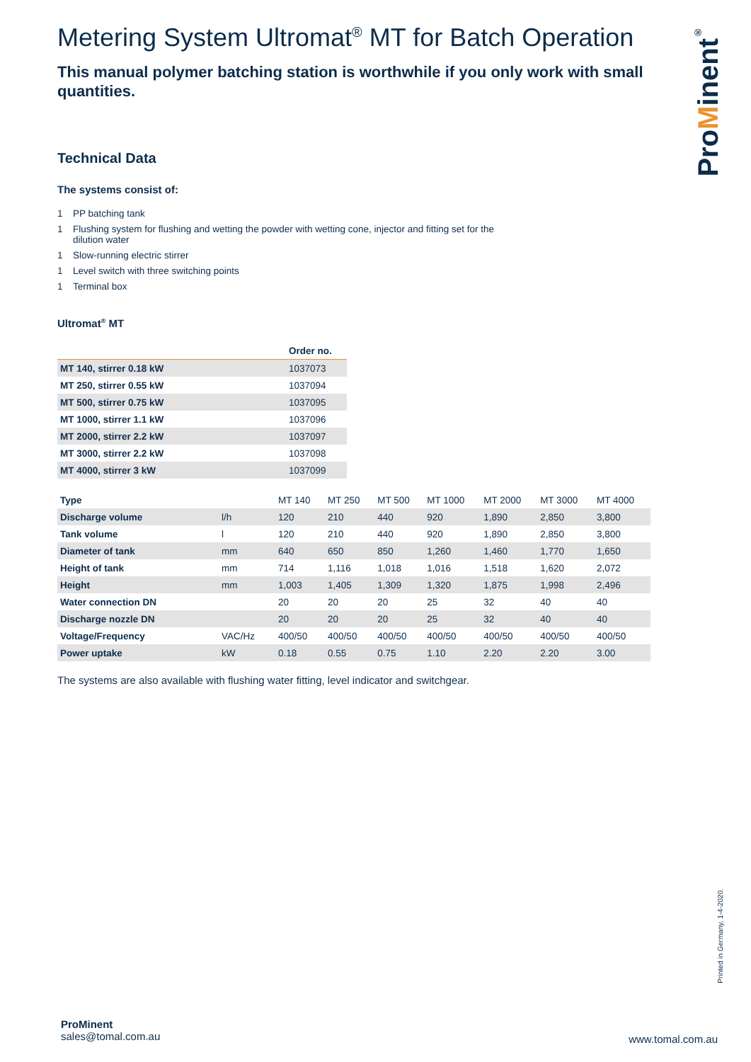Metering System Ultromat<sup>®</sup> MT for Batch Operation
This manual polymer batching station is worthwhile if you only work with small quantities.
Technical Data
The systems consist of:
1 PP batching tank
1 Flushing system for flushing and wetting the powder with wetting cone, injector and fitting set for the dilution water
1 Slow-running electric stirrer
1 Level switch with three switching points
1 Terminal box
Ultromat<sup>®</sup> MT
| | Order no. |
| --- | --- |
| MT 140, stirrer 0.18 kW | 1037073 |
| MT 250, stirrer 0.55 kW | 1037094 |
| MT 500, stirrer 0.75 kW | 1037095 |
| MT 1000, stirrer 1.1 kW | 1037096 |
| MT 2000, stirrer 2.2 kW | 1037097 |
| MT 3000, stirrer 2.2 kW | 1037098 |
| MT 4000, stirrer 3 kW | 1037099 |
| Type | | MT 140 | MT 250 | MT 500 | MT 1000 | MT 2000 | MT 3000 | MT 4000 |
| Discharge volume | l/h | 120 | 210 | 440 | 920 | 1,890 | 2,850 | 3,800 |
| Tank volume | l | 120 | 210 | 440 | 920 | 1,890 | 2,850 | 3,800 |
| Diameter of tank | mm | 640 | 650 | 850 | 1,260 | 1,460 | 1,770 | 1,650 |
| Height of tank | mm | 714 | 1,116 | 1,018 | 1,016 | 1,518 | 1,620 | 2,072 |
| Height | mm | 1,003 | 1,405 | 1,309 | 1,320 | 1,875 | 1,998 | 2,496 |
| Water connection DN | | 20 | 20 | 20 | 25 | 32 | 40 | 40 |
| Discharge nozzle DN | | 20 | 20 | 20 | 25 | 32 | 40 | 40 |
| Voltage/Frequency | VAC/Hz | 400/50 | 400/50 | 400/50 | 400/50 | 400/50 | 400/50 | 400/50 |
| Power uptake | kW | 0.18 | 0.55 | 0.75 | 1.10 | 2.20 | 2.20 | 3.00 |
The systems are also available with flushing water fitting, level indicator and switchgear.
ProMinent<sup>®</sup>
Printed in Germany, 1-4-2020.
ProMinent
sales@tomal.com.au
www.tomal.com.au